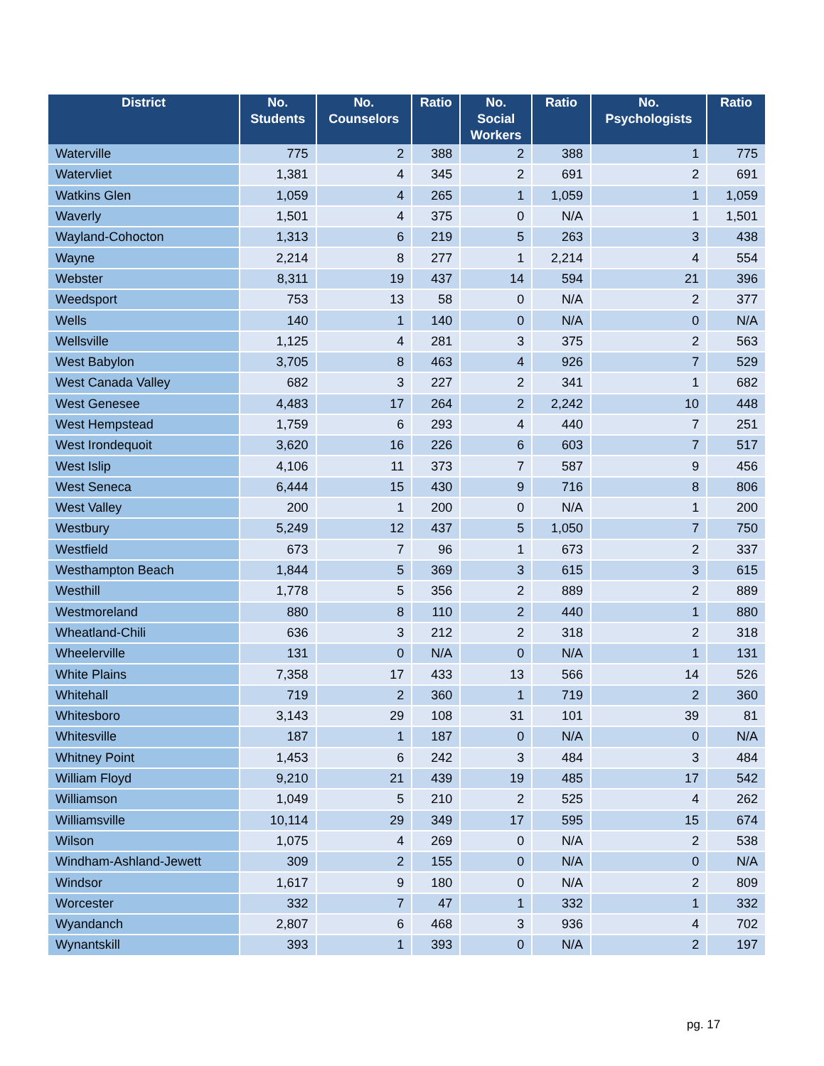| District | No. Students | No. Counselors | Ratio | No. Social Workers | Ratio | No. Psychologists | Ratio |
| --- | --- | --- | --- | --- | --- | --- | --- |
| Waterville | 775 | 2 | 388 | 2 | 388 | 1 | 775 |
| Watervliet | 1,381 | 4 | 345 | 2 | 691 | 2 | 691 |
| Watkins Glen | 1,059 | 4 | 265 | 1 | 1,059 | 1 | 1,059 |
| Waverly | 1,501 | 4 | 375 | 0 | N/A | 1 | 1,501 |
| Wayland-Cohocton | 1,313 | 6 | 219 | 5 | 263 | 3 | 438 |
| Wayne | 2,214 | 8 | 277 | 1 | 2,214 | 4 | 554 |
| Webster | 8,311 | 19 | 437 | 14 | 594 | 21 | 396 |
| Weedsport | 753 | 13 | 58 | 0 | N/A | 2 | 377 |
| Wells | 140 | 1 | 140 | 0 | N/A | 0 | N/A |
| Wellsville | 1,125 | 4 | 281 | 3 | 375 | 2 | 563 |
| West Babylon | 3,705 | 8 | 463 | 4 | 926 | 7 | 529 |
| West Canada Valley | 682 | 3 | 227 | 2 | 341 | 1 | 682 |
| West Genesee | 4,483 | 17 | 264 | 2 | 2,242 | 10 | 448 |
| West Hempstead | 1,759 | 6 | 293 | 4 | 440 | 7 | 251 |
| West Irondequoit | 3,620 | 16 | 226 | 6 | 603 | 7 | 517 |
| West Islip | 4,106 | 11 | 373 | 7 | 587 | 9 | 456 |
| West Seneca | 6,444 | 15 | 430 | 9 | 716 | 8 | 806 |
| West Valley | 200 | 1 | 200 | 0 | N/A | 1 | 200 |
| Westbury | 5,249 | 12 | 437 | 5 | 1,050 | 7 | 750 |
| Westfield | 673 | 7 | 96 | 1 | 673 | 2 | 337 |
| Westhampton Beach | 1,844 | 5 | 369 | 3 | 615 | 3 | 615 |
| Westhill | 1,778 | 5 | 356 | 2 | 889 | 2 | 889 |
| Westmoreland | 880 | 8 | 110 | 2 | 440 | 1 | 880 |
| Wheatland-Chili | 636 | 3 | 212 | 2 | 318 | 2 | 318 |
| Wheelerville | 131 | 0 | N/A | 0 | N/A | 1 | 131 |
| White Plains | 7,358 | 17 | 433 | 13 | 566 | 14 | 526 |
| Whitehall | 719 | 2 | 360 | 1 | 719 | 2 | 360 |
| Whitesboro | 3,143 | 29 | 108 | 31 | 101 | 39 | 81 |
| Whitesville | 187 | 1 | 187 | 0 | N/A | 0 | N/A |
| Whitney Point | 1,453 | 6 | 242 | 3 | 484 | 3 | 484 |
| William Floyd | 9,210 | 21 | 439 | 19 | 485 | 17 | 542 |
| Williamson | 1,049 | 5 | 210 | 2 | 525 | 4 | 262 |
| Williamsville | 10,114 | 29 | 349 | 17 | 595 | 15 | 674 |
| Wilson | 1,075 | 4 | 269 | 0 | N/A | 2 | 538 |
| Windham-Ashland-Jewett | 309 | 2 | 155 | 0 | N/A | 0 | N/A |
| Windsor | 1,617 | 9 | 180 | 0 | N/A | 2 | 809 |
| Worcester | 332 | 7 | 47 | 1 | 332 | 1 | 332 |
| Wyandanch | 2,807 | 6 | 468 | 3 | 936 | 4 | 702 |
| Wynantskill | 393 | 1 | 393 | 0 | N/A | 2 | 197 |
pg. 17